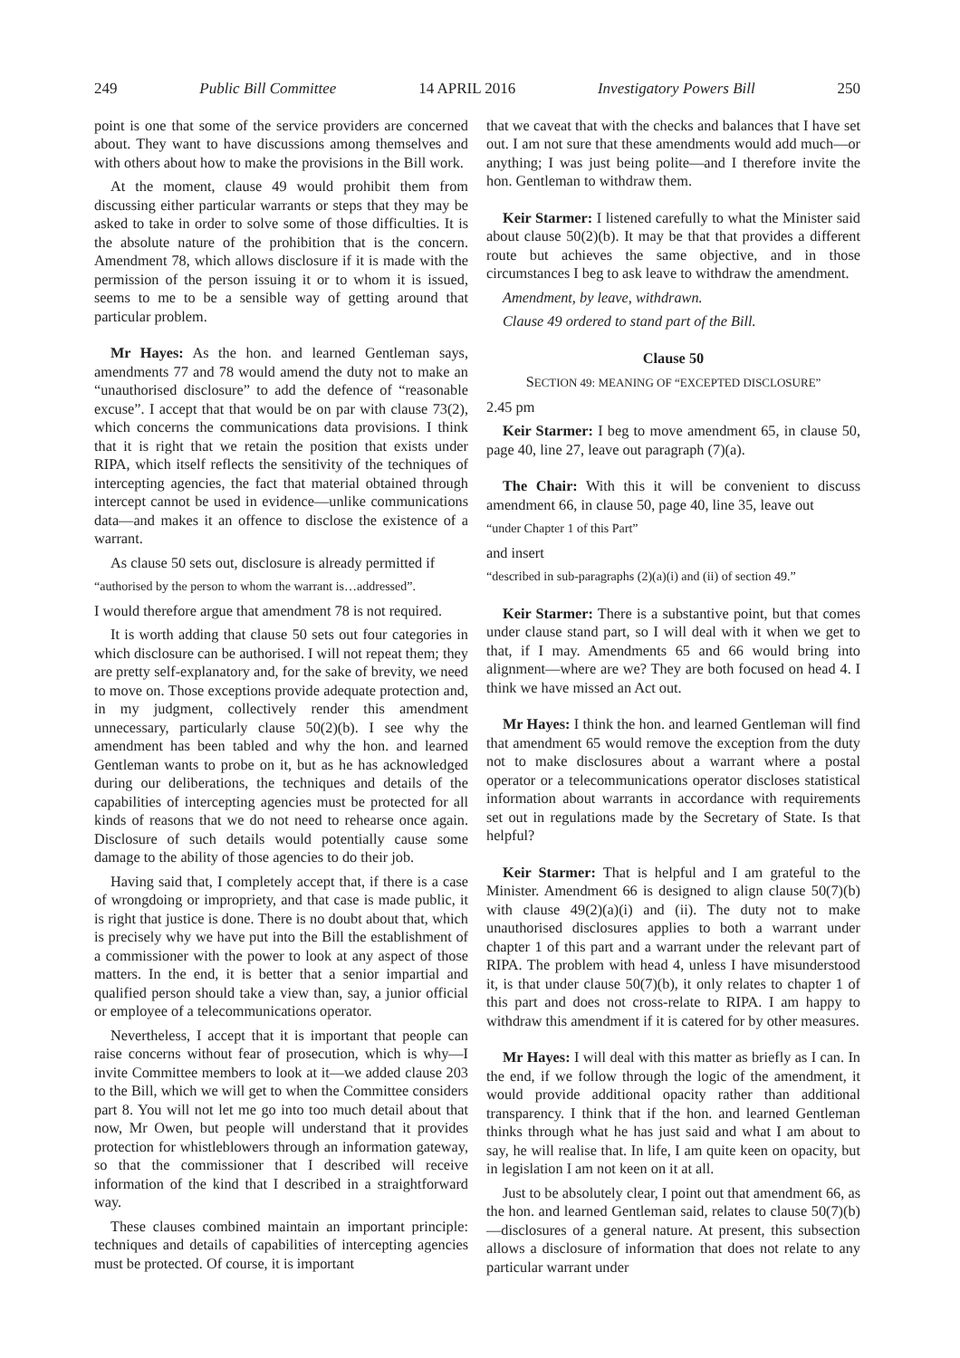249 Public Bill Committee 14 APRIL 2016 Investigatory Powers Bill 250
point is one that some of the service providers are concerned about. They want to have discussions among themselves and with others about how to make the provisions in the Bill work.
At the moment, clause 49 would prohibit them from discussing either particular warrants or steps that they may be asked to take in order to solve some of those difficulties. It is the absolute nature of the prohibition that is the concern. Amendment 78, which allows disclosure if it is made with the permission of the person issuing it or to whom it is issued, seems to me to be a sensible way of getting around that particular problem.
Mr Hayes: As the hon. and learned Gentleman says, amendments 77 and 78 would amend the duty not to make an “unauthorised disclosure” to add the defence of “reasonable excuse”. I accept that that would be on par with clause 73(2), which concerns the communications data provisions. I think that it is right that we retain the position that exists under RIPA, which itself reflects the sensitivity of the techniques of intercepting agencies, the fact that material obtained through intercept cannot be used in evidence—unlike communications data—and makes it an offence to disclose the existence of a warrant.
As clause 50 sets out, disclosure is already permitted if
“authorised by the person to whom the warrant is…addressed”.
I would therefore argue that amendment 78 is not required.
It is worth adding that clause 50 sets out four categories in which disclosure can be authorised. I will not repeat them; they are pretty self-explanatory and, for the sake of brevity, we need to move on. Those exceptions provide adequate protection and, in my judgment, collectively render this amendment unnecessary, particularly clause 50(2)(b). I see why the amendment has been tabled and why the hon. and learned Gentleman wants to probe on it, but as he has acknowledged during our deliberations, the techniques and details of the capabilities of intercepting agencies must be protected for all kinds of reasons that we do not need to rehearse once again. Disclosure of such details would potentially cause some damage to the ability of those agencies to do their job.
Having said that, I completely accept that, if there is a case of wrongdoing or impropriety, and that case is made public, it is right that justice is done. There is no doubt about that, which is precisely why we have put into the Bill the establishment of a commissioner with the power to look at any aspect of those matters. In the end, it is better that a senior impartial and qualified person should take a view than, say, a junior official or employee of a telecommunications operator.
Nevertheless, I accept that it is important that people can raise concerns without fear of prosecution, which is why—I invite Committee members to look at it—we added clause 203 to the Bill, which we will get to when the Committee considers part 8. You will not let me go into too much detail about that now, Mr Owen, but people will understand that it provides protection for whistleblowers through an information gateway, so that the commissioner that I described will receive information of the kind that I described in a straightforward way.
These clauses combined maintain an important principle: techniques and details of capabilities of intercepting agencies must be protected. Of course, it is important
that we caveat that with the checks and balances that I have set out. I am not sure that these amendments would add much—or anything; I was just being polite—and I therefore invite the hon. Gentleman to withdraw them.
Keir Starmer: I listened carefully to what the Minister said about clause 50(2)(b). It may be that that provides a different route but achieves the same objective, and in those circumstances I beg to ask leave to withdraw the amendment.
Amendment, by leave, withdrawn.
Clause 49 ordered to stand part of the Bill.
Clause 50
SECTION 49: MEANING OF “EXCEPTED DISCLOSURE”
2.45 pm
Keir Starmer: I beg to move amendment 65, in clause 50, page 40, line 27, leave out paragraph (7)(a).
The Chair: With this it will be convenient to discuss amendment 66, in clause 50, page 40, line 35, leave out
“under Chapter 1 of this Part”
and insert
“described in sub-paragraphs (2)(a)(i) and (ii) of section 49.”
Keir Starmer: There is a substantive point, but that comes under clause stand part, so I will deal with it when we get to that, if I may. Amendments 65 and 66 would bring into alignment—where are we? They are both focused on head 4. I think we have missed an Act out.
Mr Hayes: I think the hon. and learned Gentleman will find that amendment 65 would remove the exception from the duty not to make disclosures about a warrant where a postal operator or a telecommunications operator discloses statistical information about warrants in accordance with requirements set out in regulations made by the Secretary of State. Is that helpful?
Keir Starmer: That is helpful and I am grateful to the Minister. Amendment 66 is designed to align clause 50(7)(b) with clause 49(2)(a)(i) and (ii). The duty not to make unauthorised disclosures applies to both a warrant under chapter 1 of this part and a warrant under the relevant part of RIPA. The problem with head 4, unless I have misunderstood it, is that under clause 50(7)(b), it only relates to chapter 1 of this part and does not cross-relate to RIPA. I am happy to withdraw this amendment if it is catered for by other measures.
Mr Hayes: I will deal with this matter as briefly as I can. In the end, if we follow through the logic of the amendment, it would provide additional opacity rather than additional transparency. I think that if the hon. and learned Gentleman thinks through what he has just said and what I am about to say, he will realise that. In life, I am quite keen on opacity, but in legislation I am not keen on it at all.
Just to be absolutely clear, I point out that amendment 66, as the hon. and learned Gentleman said, relates to clause 50(7)(b)—disclosures of a general nature. At present, this subsection allows a disclosure of information that does not relate to any particular warrant under